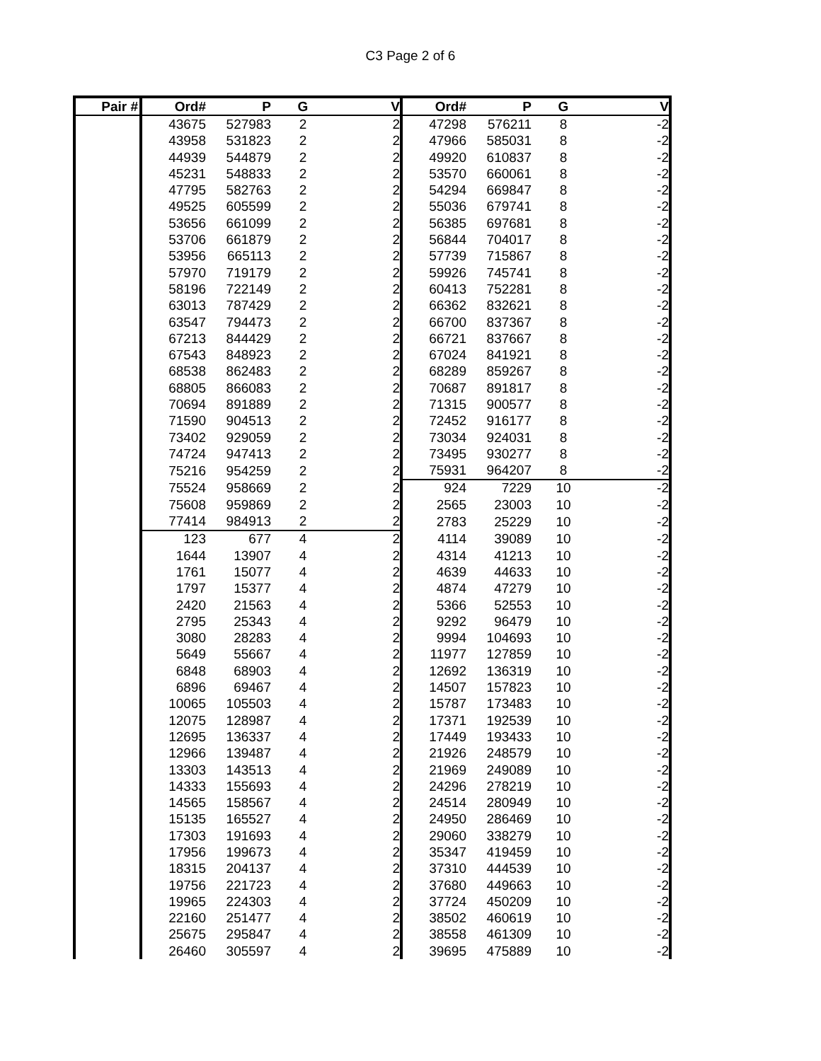C3 Page 2 of 6
| Pair # | Ord# | P | G | V | Ord# | P | G | V |
| --- | --- | --- | --- | --- | --- | --- | --- | --- |
| | 43675 | 527983 | 2 | 2 | 47298 | 576211 | 8 | -2 |
| | 43958 | 531823 | 2 | 2 | 47966 | 585031 | 8 | -2 |
| | 44939 | 544879 | 2 | 2 | 49920 | 610837 | 8 | -2 |
| | 45231 | 548833 | 2 | 2 | 53570 | 660061 | 8 | -2 |
| | 47795 | 582763 | 2 | 2 | 54294 | 669847 | 8 | -2 |
| | 49525 | 605599 | 2 | 2 | 55036 | 679741 | 8 | -2 |
| | 53656 | 661099 | 2 | 2 | 56385 | 697681 | 8 | -2 |
| | 53706 | 661879 | 2 | 2 | 56844 | 704017 | 8 | -2 |
| | 53956 | 665113 | 2 | 2 | 57739 | 715867 | 8 | -2 |
| | 57970 | 719179 | 2 | 2 | 59926 | 745741 | 8 | -2 |
| | 58196 | 722149 | 2 | 2 | 60413 | 752281 | 8 | -2 |
| | 63013 | 787429 | 2 | 2 | 66362 | 832621 | 8 | -2 |
| | 63547 | 794473 | 2 | 2 | 66700 | 837367 | 8 | -2 |
| | 67213 | 844429 | 2 | 2 | 66721 | 837667 | 8 | -2 |
| | 67543 | 848923 | 2 | 2 | 67024 | 841921 | 8 | -2 |
| | 68538 | 862483 | 2 | 2 | 68289 | 859267 | 8 | -2 |
| | 68805 | 866083 | 2 | 2 | 70687 | 891817 | 8 | -2 |
| | 70694 | 891889 | 2 | 2 | 71315 | 900577 | 8 | -2 |
| | 71590 | 904513 | 2 | 2 | 72452 | 916177 | 8 | -2 |
| | 73402 | 929059 | 2 | 2 | 73034 | 924031 | 8 | -2 |
| | 74724 | 947413 | 2 | 2 | 73495 | 930277 | 8 | -2 |
| | 75216 | 954259 | 2 | 2 | 75931 | 964207 | 8 | -2 |
| | 75524 | 958669 | 2 | 2 | 924 | 7229 | 10 | -2 |
| | 75608 | 959869 | 2 | 2 | 2565 | 23003 | 10 | -2 |
| | 77414 | 984913 | 2 | 2 | 2783 | 25229 | 10 | -2 |
| | 123 | 677 | 4 | 2 | 4114 | 39089 | 10 | -2 |
| | 1644 | 13907 | 4 | 2 | 4314 | 41213 | 10 | -2 |
| | 1761 | 15077 | 4 | 2 | 4639 | 44633 | 10 | -2 |
| | 1797 | 15377 | 4 | 2 | 4874 | 47279 | 10 | -2 |
| | 2420 | 21563 | 4 | 2 | 5366 | 52553 | 10 | -2 |
| | 2795 | 25343 | 4 | 2 | 9292 | 96479 | 10 | -2 |
| | 3080 | 28283 | 4 | 2 | 9994 | 104693 | 10 | -2 |
| | 5649 | 55667 | 4 | 2 | 11977 | 127859 | 10 | -2 |
| | 6848 | 68903 | 4 | 2 | 12692 | 136319 | 10 | -2 |
| | 6896 | 69467 | 4 | 2 | 14507 | 157823 | 10 | -2 |
| | 10065 | 105503 | 4 | 2 | 15787 | 173483 | 10 | -2 |
| | 12075 | 128987 | 4 | 2 | 17371 | 192539 | 10 | -2 |
| | 12695 | 136337 | 4 | 2 | 17449 | 193433 | 10 | -2 |
| | 12966 | 139487 | 4 | 2 | 21926 | 248579 | 10 | -2 |
| | 13303 | 143513 | 4 | 2 | 21969 | 249089 | 10 | -2 |
| | 14333 | 155693 | 4 | 2 | 24296 | 278219 | 10 | -2 |
| | 14565 | 158567 | 4 | 2 | 24514 | 280949 | 10 | -2 |
| | 15135 | 165527 | 4 | 2 | 24950 | 286469 | 10 | -2 |
| | 17303 | 191693 | 4 | 2 | 29060 | 338279 | 10 | -2 |
| | 17956 | 199673 | 4 | 2 | 35347 | 419459 | 10 | -2 |
| | 18315 | 204137 | 4 | 2 | 37310 | 444539 | 10 | -2 |
| | 19756 | 221723 | 4 | 2 | 37680 | 449663 | 10 | -2 |
| | 19965 | 224303 | 4 | 2 | 37724 | 450209 | 10 | -2 |
| | 22160 | 251477 | 4 | 2 | 38502 | 460619 | 10 | -2 |
| | 25675 | 295847 | 4 | 2 | 38558 | 461309 | 10 | -2 |
| | 26460 | 305597 | 4 | 2 | 39695 | 475889 | 10 | -2 |